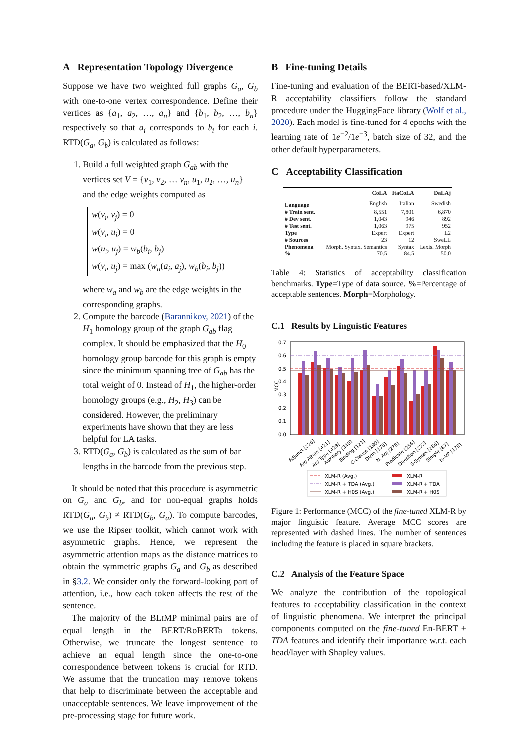A Representation Topology Divergence
Suppose we have two weighted full graphs G<sub>a</sub>, G<sub>b</sub> with one-to-one vertex correspondence. Define their vertices as {a<sub>1</sub>, a<sub>2</sub>, …, a<sub>n</sub>} and {b<sub>1</sub>, b<sub>2</sub>, …, b<sub>n</sub>} respectively so that a<sub>i</sub> corresponds to b<sub>i</sub> for each i. RTD(G<sub>a</sub>, G<sub>b</sub>) is calculated as follows:
1. Build a full weighted graph G<sub>ab</sub> with the vertices set V = {v<sub>1</sub>, v<sub>2</sub>, … v<sub>n</sub>, u<sub>1</sub>, u<sub>2</sub>, …, u<sub>n</sub>} and the edge weights computed as
w(v<sub>i</sub>, v<sub>j</sub>) = 0
w(v<sub>i</sub>, u<sub>i</sub>) = 0
w(u<sub>i</sub>, u<sub>j</sub>) = w<sub>b</sub>(b<sub>i</sub>, b<sub>j</sub>)
w(v<sub>i</sub>, u<sub>j</sub>) = max (w<sub>a</sub>(a<sub>i</sub>, a<sub>j</sub>), w<sub>b</sub>(b<sub>i</sub>, b<sub>j</sub>))
where w<sub>a</sub> and w<sub>b</sub> are the edge weights in the corresponding graphs.
2. Compute the barcode (Barannikov, 2021) of the H<sub>1</sub> homology group of the graph G<sub>ab</sub> flag complex. It should be emphasized that the H<sub>0</sub> homology group barcode for this graph is empty since the minimum spanning tree of G<sub>ab</sub> has the total weight of 0. Instead of H<sub>1</sub>, the higher-order homology groups (e.g., H<sub>2</sub>, H<sub>3</sub>) can be considered. However, the preliminary experiments have shown that they are less helpful for LA tasks.
3. RTD(G<sub>a</sub>, G<sub>b</sub>) is calculated as the sum of bar lengths in the barcode from the previous step.
It should be noted that this procedure is asymmetric on G<sub>a</sub> and G<sub>b</sub>, and for non-equal graphs holds RTD(G<sub>a</sub>, G<sub>b</sub>) ≠ RTD(G<sub>b</sub>, G<sub>a</sub>). To compute barcodes, we use the Ripser toolkit, which cannot work with asymmetric graphs. Hence, we represent the asymmetric attention maps as the distance matrices to obtain the symmetric graphs G<sub>a</sub> and G<sub>b</sub> as described in §3.2. We consider only the forward-looking part of attention, i.e., how each token affects the rest of the sentence.
The majority of the BLIMP minimal pairs are of equal length in the BERT/RoBERTa tokens. Otherwise, we truncate the longest sentence to achieve an equal length since the one-to-one correspondence between tokens is crucial for RTD. We assume that the truncation may remove tokens that help to discriminate between the acceptable and unacceptable sentences. We leave improvement of the pre-processing stage for future work.
B Fine-tuning Details
Fine-tuning and evaluation of the BERT-based/XLM-R acceptability classifiers follow the standard procedure under the HuggingFace library (Wolf et al., 2020). Each model is fine-tuned for 4 epochs with the learning rate of 1e<sup>−2</sup>/1e<sup>−3</sup>, batch size of 32, and the other default hyperparameters.
C Acceptability Classification
| | CoLA | ItaCoLA | DaLAj |
| --- | --- | --- | --- |
| Language | English | Italian | Swedish |
| # Train sent. | 8,551 | 7,801 | 6,870 |
| # Dev sent. | 1,043 | 946 | 892 |
| # Test sent. | 1,063 | 975 | 952 |
| Type | Expert | Expert | L2 |
| # Sources | 23 | 12 | SweLL |
| Phenomena | Morph, Syntax, Semantics | Syntax | Lexis, Morph |
| % | 70.5 | 84.5 | 50.0 |
Table 4: Statistics of acceptability classification benchmarks. Type=Type of data source. %=Percentage of acceptable sentences. Morph=Morphology.
C.1 Results by Linguistic Features
MCC
0.7
0.6
0.5
0.4
0.3
0.2
0.1
0.0
Adjunct [226]
Arg Altern [421]
Arg Type [428]
Auxiliary [340]
Binding [121]
C-Clause [190]
Dtrm [178]
N, Adj [278]
Predicate [256]
Question [222]
S-Syntax [286]
Simple [87]
to-VP [170]
XLM-R (Avg.)
XLM-R + TDA (Avg.)
XLM-R + H0S (Avg.)
XLM-R
XLM-R + TDA
XLM-R + H0S
Figure 1: Performance (MCC) of the fine-tuned XLM-R by major linguistic feature. Average MCC scores are represented with dashed lines. The number of sentences including the feature is placed in square brackets.
C.2 Analysis of the Feature Space
We analyze the contribution of the topological features to acceptability classification in the context of linguistic phenomena. We interpret the principal components computed on the fine-tuned En-BERT + TDA features and identify their importance w.r.t. each head/layer with Shapley values.